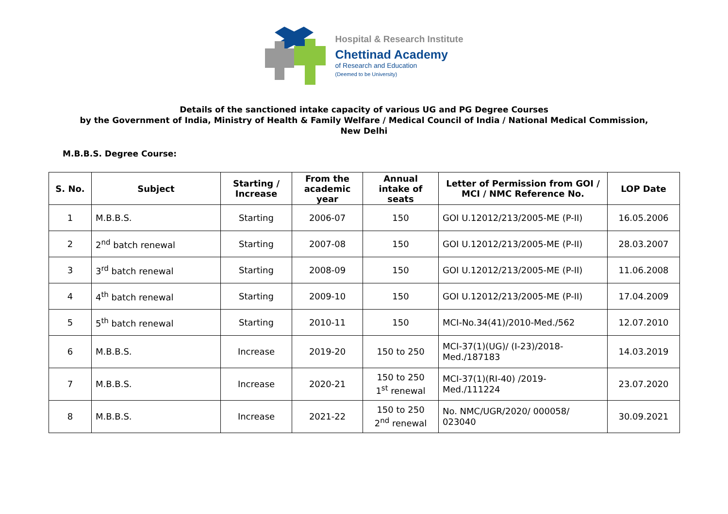Hospital & Research Institute
Chettinad Academy
of Research and Education
(Deemed to be University)
Details of the sanctioned intake capacity of various UG and PG Degree Courses
by the Government of India, Ministry of Health & Family Welfare / Medical Council of India / National Medical Commission,
New Delhi
M.B.B.S. Degree Course:
| S. No. | Subject | Starting / Increase | From the academic year | Annual intake of seats | Letter of Permission from GOI / MCI / NMC Reference No. | LOP Date |
| --- | --- | --- | --- | --- | --- | --- |
| 1 | M.B.B.S. | Starting | 2006-07 | 150 | GOI U.12012/213/2005-ME (P-II) | 16.05.2006 |
| 2 | 2<sup>nd</sup> batch renewal | Starting | 2007-08 | 150 | GOI U.12012/213/2005-ME (P-II) | 28.03.2007 |
| 3 | 3<sup>rd</sup> batch renewal | Starting | 2008-09 | 150 | GOI U.12012/213/2005-ME (P-II) | 11.06.2008 |
| 4 | 4<sup>th</sup> batch renewal | Starting | 2009-10 | 150 | GOI U.12012/213/2005-ME (P-II) | 17.04.2009 |
| 5 | 5<sup>th</sup> batch renewal | Starting | 2010-11 | 150 | MCI-No.34(41)/2010-Med./562 | 12.07.2010 |
| 6 | M.B.B.S. | Increase | 2019-20 | 150 to 250 | MCI-37(1)(UG)/ (I-23)/2018- Med./187183 | 14.03.2019 |
| 7 | M.B.B.S. | Increase | 2020-21 | 150 to 250 1<sup>st</sup> renewal | MCI-37(1)(RI-40) /2019- Med./111224 | 23.07.2020 |
| 8 | M.B.B.S. | Increase | 2021-22 | 150 to 250 2<sup>nd</sup> renewal | No. NMC/UGR/2020/ 000058/ 023040 | 30.09.2021 |